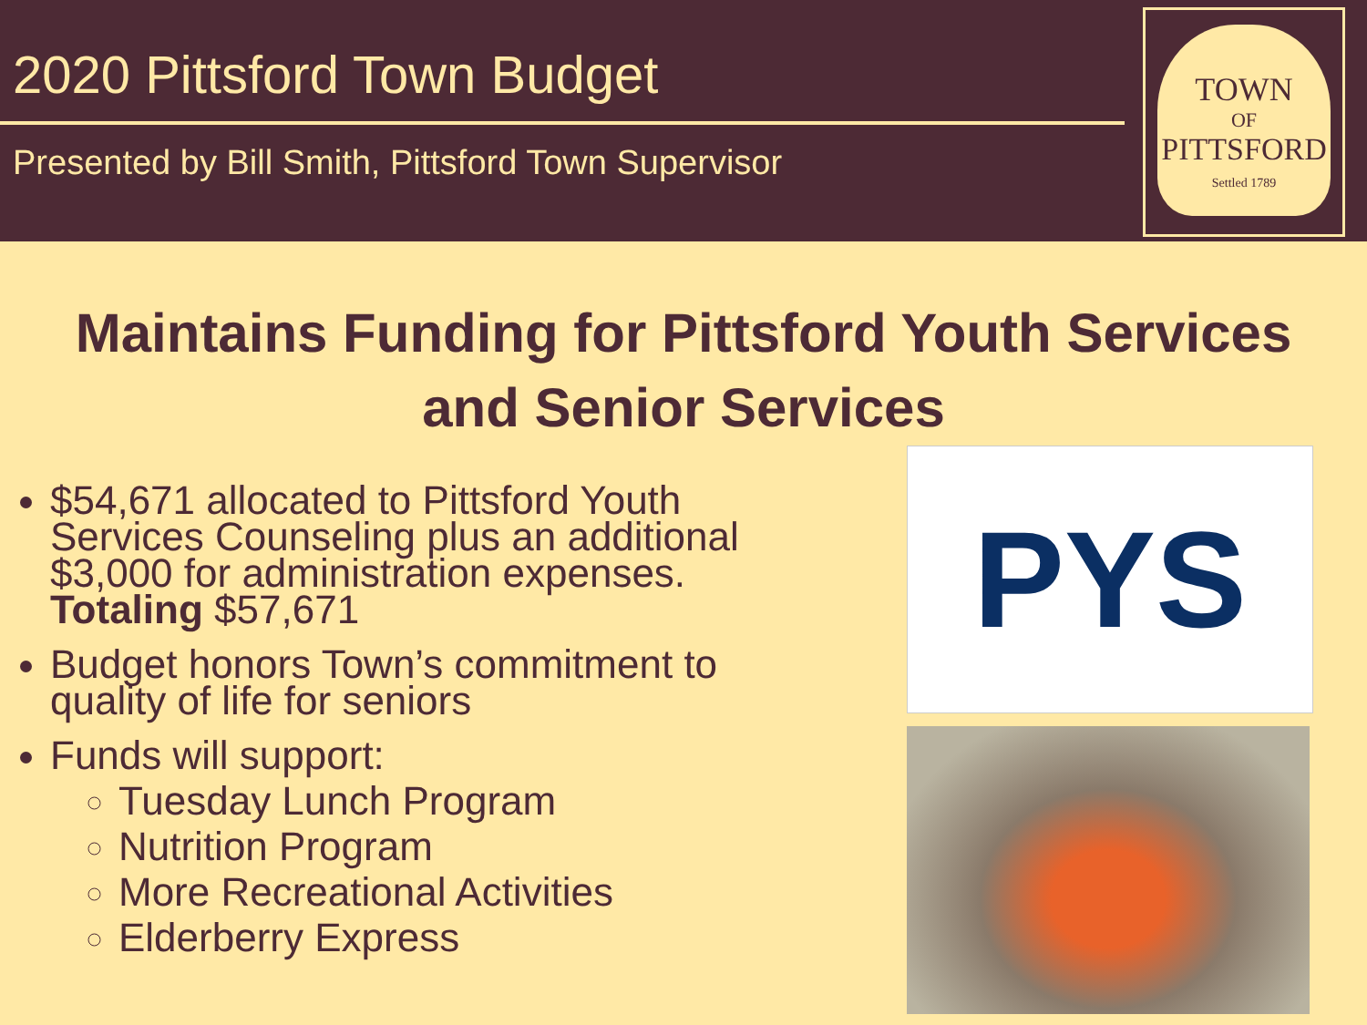2020 Pittsford Town Budget
Presented by Bill Smith, Pittsford Town Supervisor
TOWN
OF
PITTSFORD
Settled 1789
Maintains Funding for Pittsford Youth Services
and Senior Services
$54,671 allocated to Pittsford Youth Services Counseling plus an additional $3,000 for administration expenses. Totaling $57,671
Budget honors Town’s commitment to quality of life for seniors
Funds will support:
Tuesday Lunch Program
Nutrition Program
More Recreational Activities
Elderberry Express
PYS